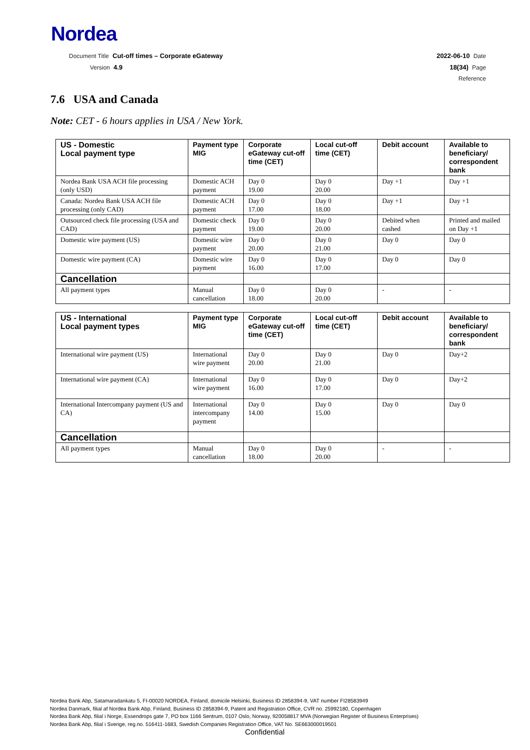Nordea
Document Title Cut-off times – Corporate eGateway 2022-06-10 Date
Version 4.9 18(34) Page
Reference
7.6 USA and Canada
Note: CET - 6 hours applies in USA / New York.
| US - Domestic Local payment type | Payment type MIG | Corporate eGateway cut-off time (CET) | Local cut-off time (CET) | Debit account | Available to beneficiary/ correspondent bank |
| --- | --- | --- | --- | --- | --- |
| Nordea Bank USA ACH file processing (only USD) | Domestic ACH payment | Day 0 19.00 | Day 0 20.00 | Day +1 | Day +1 |
| Canada: Nordea Bank USA ACH file processing (only CAD) | Domestic ACH payment | Day 0 17.00 | Day 0 18.00 | Day +1 | Day +1 |
| Outsourced check file processing (USA and CAD) | Domestic check payment | Day 0 19.00 | Day 0 20.00 | Debited when cashed | Printed and mailed on Day +1 |
| Domestic wire payment (US) | Domestic wire payment | Day 0 20.00 | Day 0 21.00 | Day 0 | Day 0 |
| Domestic wire payment (CA) | Domestic wire payment | Day 0 16.00 | Day 0 17.00 | Day 0 | Day 0 |
| Cancellation | | | | | |
| All payment types | Manual cancellation | Day 0 18.00 | Day 0 20.00 | - | - |
| US - International Local payment types | Payment type MIG | Corporate eGateway cut-off time (CET) | Local cut-off time (CET) | Debit account | Available to beneficiary/ correspondent bank |
| --- | --- | --- | --- | --- | --- |
| International wire payment (US) | International wire payment | Day 0 20.00 | Day 0 21.00 | Day 0 | Day+2 |
| International wire payment (CA) | International wire payment | Day 0 16.00 | Day 0 17.00 | Day 0 | Day+2 |
| International Intercompany payment (US and CA) | International intercompany payment | Day 0 14.00 | Day 0 15.00 | Day 0 | Day 0 |
| Cancellation | | | | | |
| All payment types | Manual cancellation | Day 0 18.00 | Day 0 20.00 | - | - |
Nordea Bank Abp, Satamaradankatu 5, FI-00020 NORDEA, Finland, domicile Helsinki, Business ID 2858394-9, VAT number FI28583949
Nordea Danmark, filial af Nordea Bank Abp, Finland, Business ID 2858394-9, Patent and Registration Office, CVR no. 25992180, Copenhagen
Nordea Bank Abp, filial i Norge, Essendrops gate 7, PO box 1166 Sentrum, 0107 Oslo, Norway, 920058817 MVA (Norwegian Register of Business Enterprises)
Nordea Bank Abp, filial i Sverige, reg.no. 516411-1683, Swedish Companies Registration Office, VAT No. SE663000019501
Confidential